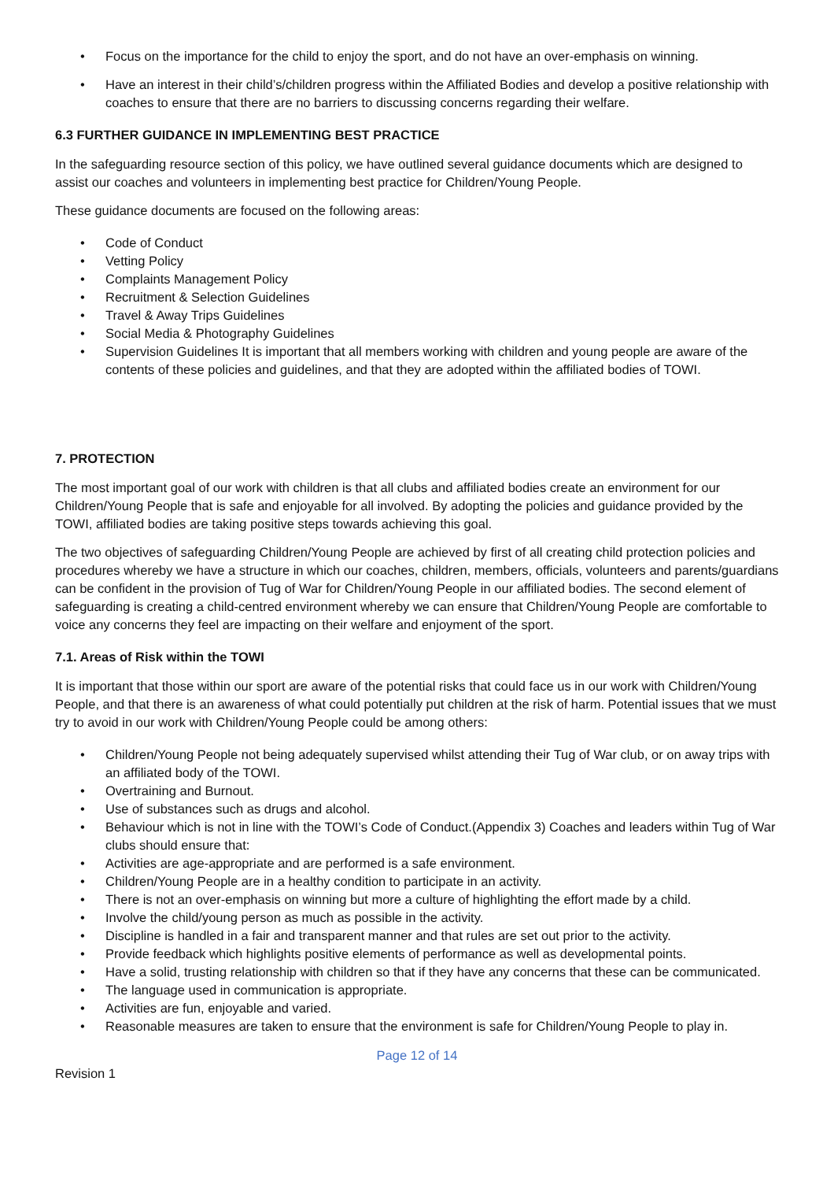• Focus on the importance for the child to enjoy the sport, and do not have an over-emphasis on winning.
• Have an interest in their child’s/children progress within the Affiliated Bodies and develop a positive relationship with coaches to ensure that there are no barriers to discussing concerns regarding their welfare.
6.3 FURTHER GUIDANCE IN IMPLEMENTING BEST PRACTICE
In the safeguarding resource section of this policy, we have outlined several guidance documents which are designed to assist our coaches and volunteers in implementing best practice for Children/Young People.
These guidance documents are focused on the following areas:
• Code of Conduct
• Vetting Policy
• Complaints Management Policy
• Recruitment & Selection Guidelines
• Travel & Away Trips Guidelines
• Social Media & Photography Guidelines
• Supervision Guidelines It is important that all members working with children and young people are aware of the contents of these policies and guidelines, and that they are adopted within the affiliated bodies of TOWI.
7. PROTECTION
The most important goal of our work with children is that all clubs and affiliated bodies create an environment for our Children/Young People that is safe and enjoyable for all involved. By adopting the policies and guidance provided by the TOWI, affiliated bodies are taking positive steps towards achieving this goal.
The two objectives of safeguarding Children/Young People are achieved by first of all creating child protection policies and procedures whereby we have a structure in which our coaches, children, members, officials, volunteers and parents/guardians can be confident in the provision of Tug of War for Children/Young People in our affiliated bodies. The second element of safeguarding is creating a child-centred environment whereby we can ensure that Children/Young People are comfortable to voice any concerns they feel are impacting on their welfare and enjoyment of the sport.
7.1. Areas of Risk within the TOWI
It is important that those within our sport are aware of the potential risks that could face us in our work with Children/Young People, and that there is an awareness of what could potentially put children at the risk of harm. Potential issues that we must try to avoid in our work with Children/Young People could be among others:
• Children/Young People not being adequately supervised whilst attending their Tug of War club, or on away trips with an affiliated body of the TOWI.
• Overtraining and Burnout.
• Use of substances such as drugs and alcohol.
• Behaviour which is not in line with the TOWI’s Code of Conduct.(Appendix 3) Coaches and leaders within Tug of War clubs should ensure that:
• Activities are age-appropriate and are performed is a safe environment.
• Children/Young People are in a healthy condition to participate in an activity.
• There is not an over-emphasis on winning but more a culture of highlighting the effort made by a child.
• Involve the child/young person as much as possible in the activity.
• Discipline is handled in a fair and transparent manner and that rules are set out prior to the activity.
• Provide feedback which highlights positive elements of performance as well as developmental points.
• Have a solid, trusting relationship with children so that if they have any concerns that these can be communicated.
• The language used in communication is appropriate.
• Activities are fun, enjoyable and varied.
• Reasonable measures are taken to ensure that the environment is safe for Children/Young People to play in.
Page 12 of 14
Revision 1